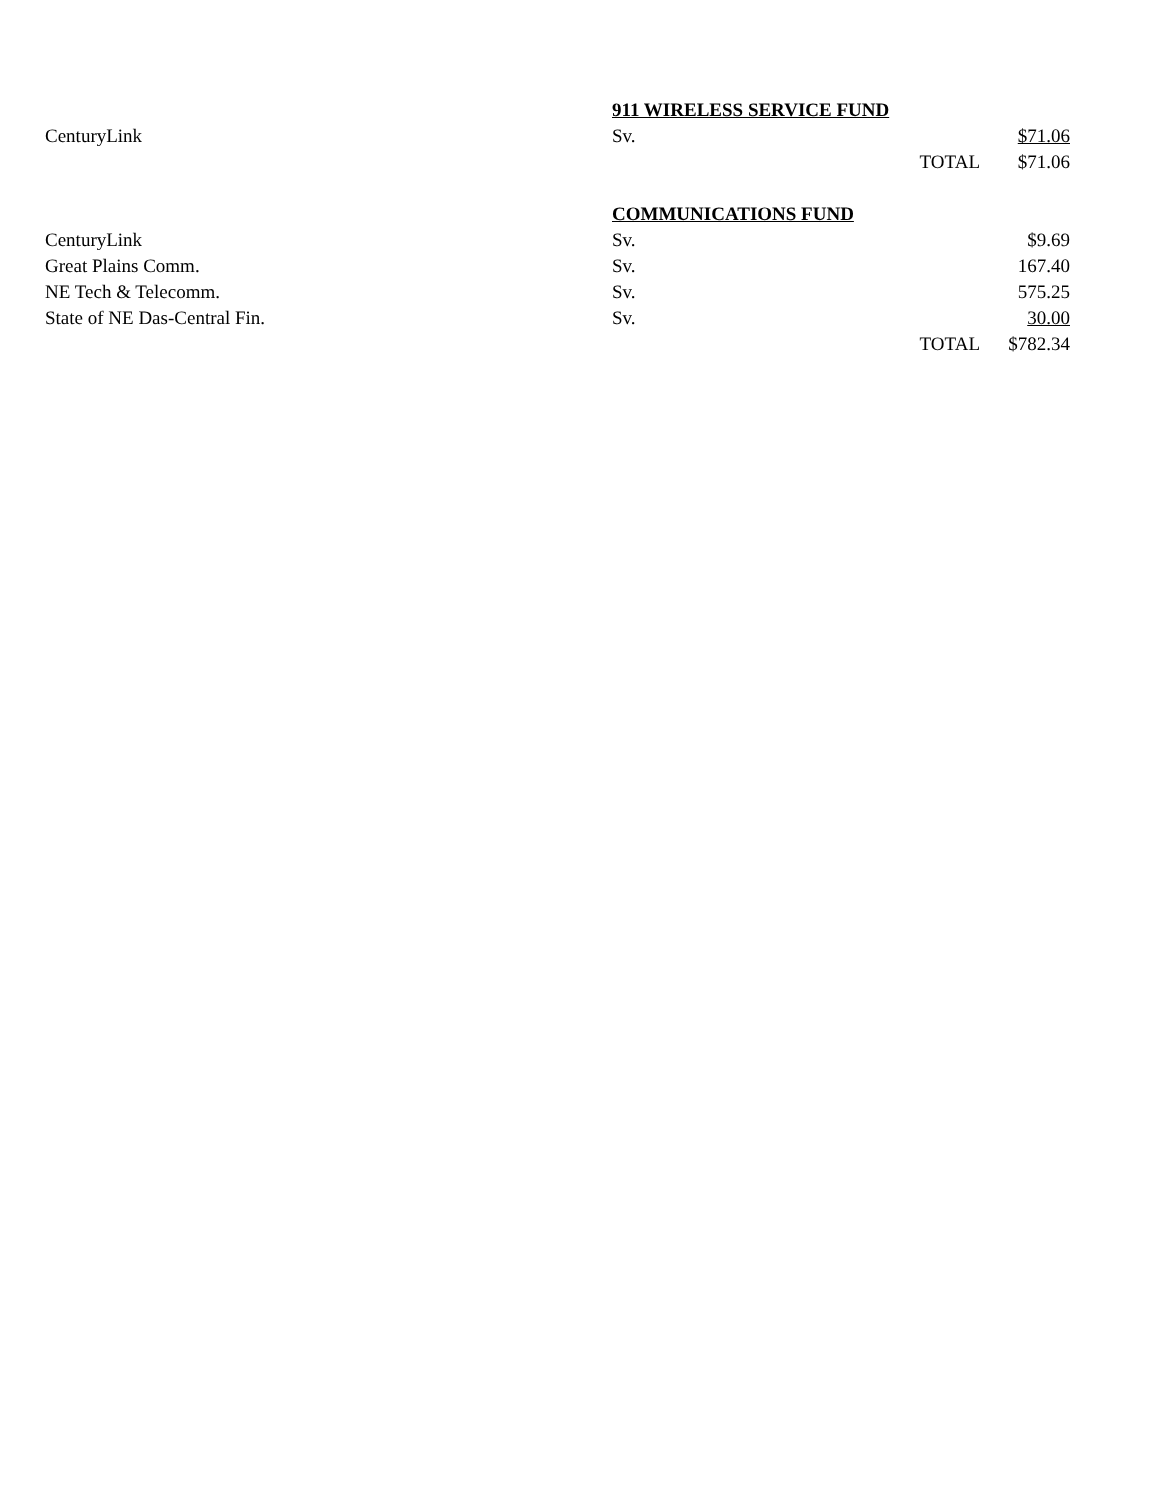| | 911 WIRELESS SERVICE FUND | | |
| CenturyLink | Sv. | | $71.06 |
| | | TOTAL | $71.06 |
| | COMMUNICATIONS FUND | | |
| CenturyLink | Sv. | | $9.69 |
| Great Plains Comm. | Sv. | | 167.40 |
| NE Tech & Telecomm. | Sv. | | 575.25 |
| State of NE Das-Central Fin. | Sv. | | 30.00 |
| | | TOTAL | $782.34 |